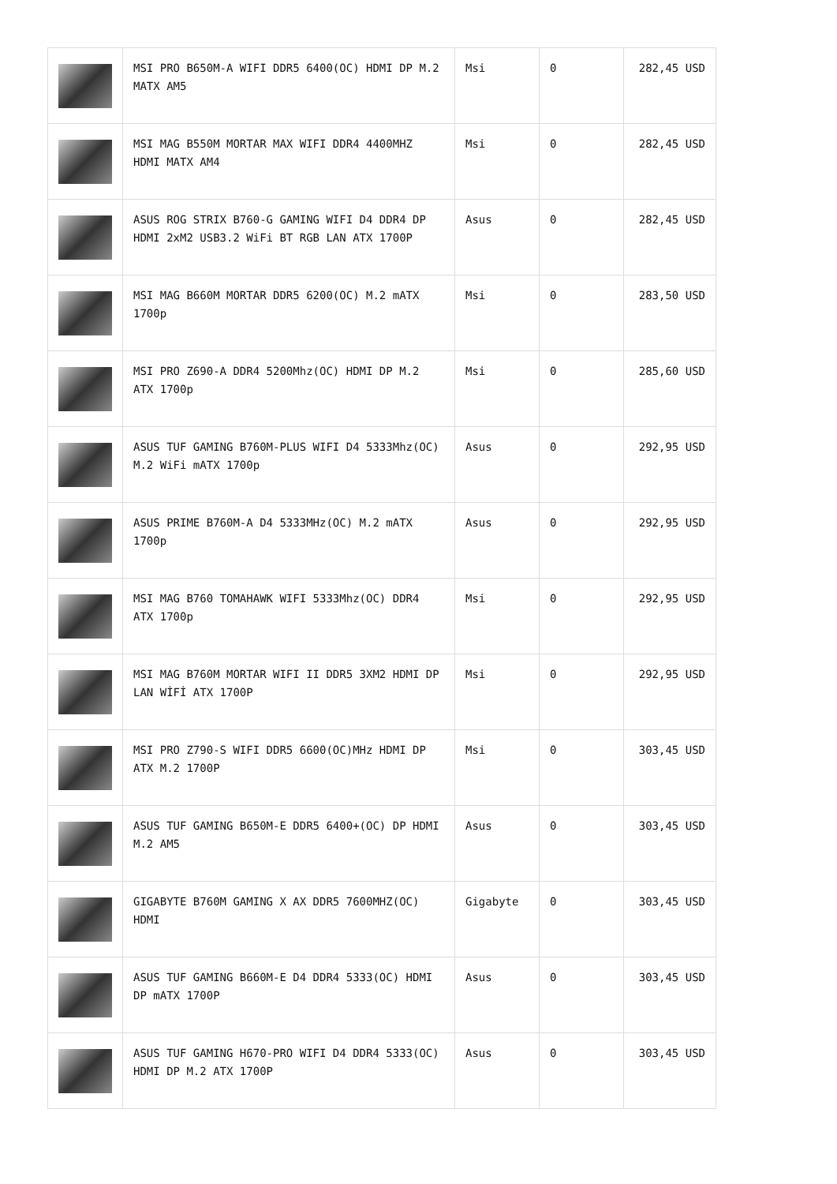| | MSI PRO B650M-A WIFI DDR5 6400(OC) HDMI DP M.2 MATX AM5 | Msi | 0 | 282,45 USD |
| | MSI MAG B550M MORTAR MAX WIFI DDR4 4400MHZ HDMI MATX AM4 | Msi | 0 | 282,45 USD |
| | ASUS ROG STRIX B760-G GAMING WIFI D4 DDR4 DP HDMI 2xM2 USB3.2 WiFi BT RGB LAN ATX 1700P | Asus | 0 | 282,45 USD |
| | MSI MAG B660M MORTAR DDR5 6200(OC) M.2 mATX 1700p | Msi | 0 | 283,50 USD |
| | MSI PRO Z690-A DDR4 5200Mhz(OC) HDMI DP M.2 ATX 1700p | Msi | 0 | 285,60 USD |
| | ASUS TUF GAMING B760M-PLUS WIFI D4 5333Mhz(OC) M.2 WiFi mATX 1700p | Asus | 0 | 292,95 USD |
| | ASUS PRIME B760M-A D4 5333MHz(OC) M.2 mATX 1700p | Asus | 0 | 292,95 USD |
| | MSI MAG B760 TOMAHAWK WIFI 5333Mhz(OC) DDR4 ATX 1700p | Msi | 0 | 292,95 USD |
| | MSI MAG B760M MORTAR WIFI II DDR5 3XM2 HDMI DP LAN WİFİ ATX 1700P | Msi | 0 | 292,95 USD |
| | MSI PRO Z790-S WIFI DDR5 6600(OC)MHz HDMI DP ATX M.2 1700P | Msi | 0 | 303,45 USD |
| | ASUS TUF GAMING B650M-E DDR5 6400+(OC) DP HDMI M.2 AM5 | Asus | 0 | 303,45 USD |
| | GIGABYTE B760M GAMING X AX DDR5 7600MHZ(OC) HDMI | Gigabyte | 0 | 303,45 USD |
| | ASUS TUF GAMING B660M-E D4 DDR4 5333(OC) HDMI DP mATX 1700P | Asus | 0 | 303,45 USD |
| | ASUS TUF GAMING H670-PRO WIFI D4 DDR4 5333(OC) HDMI DP M.2 ATX 1700P | Asus | 0 | 303,45 USD |